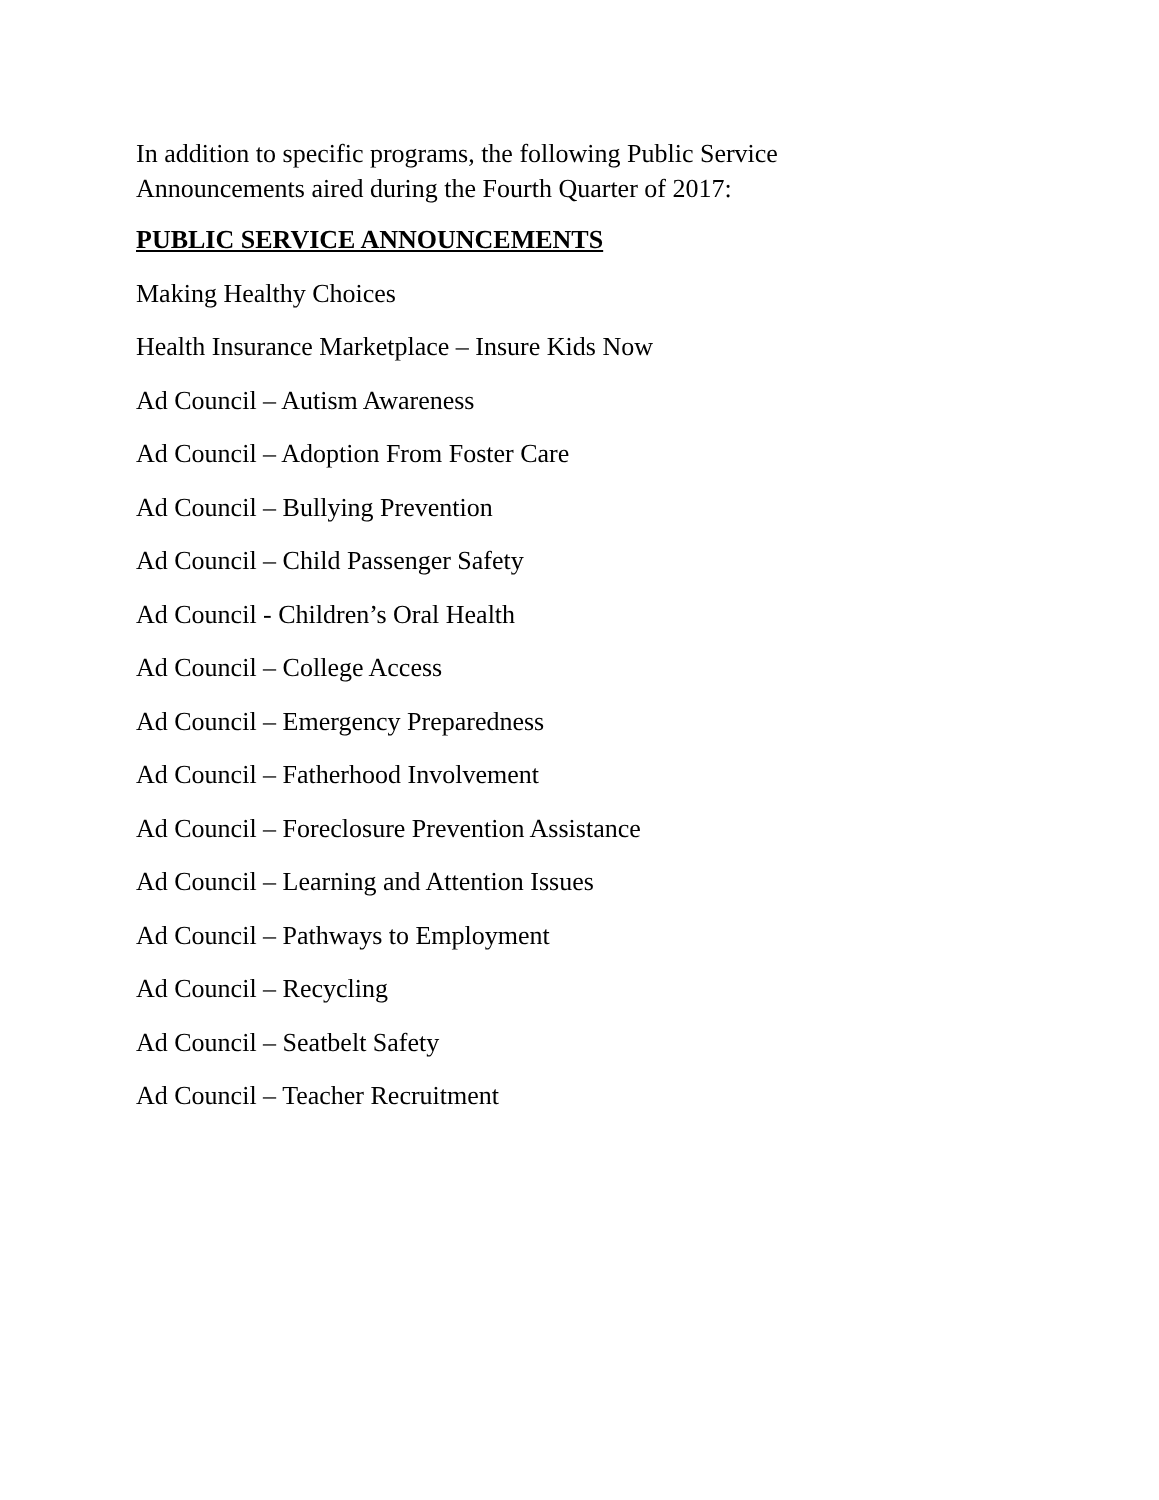In addition to specific programs, the following Public Service
Announcements aired during the Fourth Quarter of 2017:
PUBLIC SERVICE ANNOUNCEMENTS
Making Healthy Choices
Health Insurance Marketplace – Insure Kids Now
Ad Council – Autism Awareness
Ad Council – Adoption From Foster Care
Ad Council – Bullying Prevention
Ad Council – Child Passenger Safety
Ad Council - Children’s Oral Health
Ad Council – College Access
Ad Council – Emergency Preparedness
Ad Council – Fatherhood Involvement
Ad Council – Foreclosure Prevention Assistance
Ad Council – Learning and Attention Issues
Ad Council – Pathways to Employment
Ad Council – Recycling
Ad Council – Seatbelt Safety
Ad Council – Teacher Recruitment